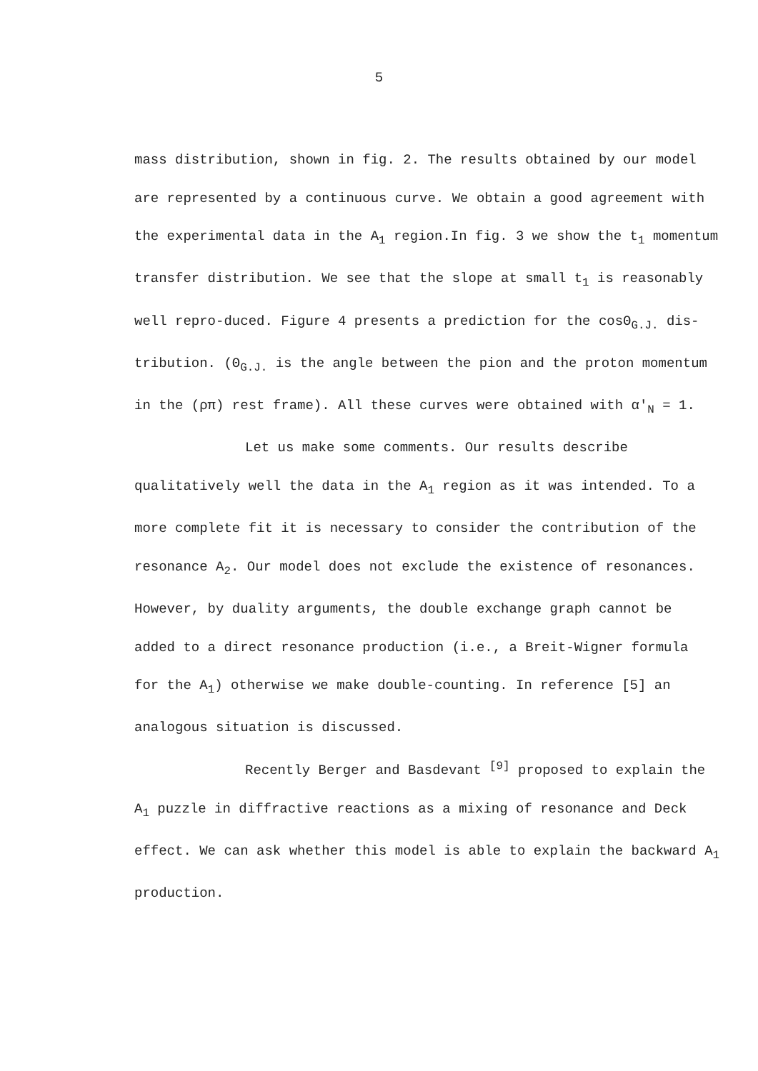5
mass distribution, shown in fig. 2. The results obtained by our model are represented by a continuous curve. We obtain a good agreement with the experimental data in the A<sub>1</sub> region.In fig. 3 we show the t<sub>1</sub> momentum transfer distribution. We see that the slope at small t<sub>1</sub> is reasonably well repro-duced. Figure 4 presents a prediction for the cosΘ<sub>G.J.</sub> dis-tribution. (Θ<sub>G.J.</sub> is the angle between the pion and the proton momentum in the (ρπ) rest frame). All these curves were obtained with α'<sub>N</sub> = 1.
Let us make some comments. Our results describe qualitatively well the data in the A<sub>1</sub> region as it was intended. To a more complete fit it is necessary to consider the contribution of the resonance A<sub>2</sub>. Our model does not exclude the existence of resonances. However, by duality arguments, the double exchange graph cannot be added to a direct resonance production (i.e., a Breit-Wigner formula for the A<sub>1</sub>) otherwise we make double-counting. In reference [5] an analogous situation is discussed.
Recently Berger and Basdevant <sup>[9]</sup> proposed to explain the A<sub>1</sub> puzzle in diffractive reactions as a mixing of resonance and Deck effect. We can ask whether this model is able to explain the backward A<sub>1</sub> production.